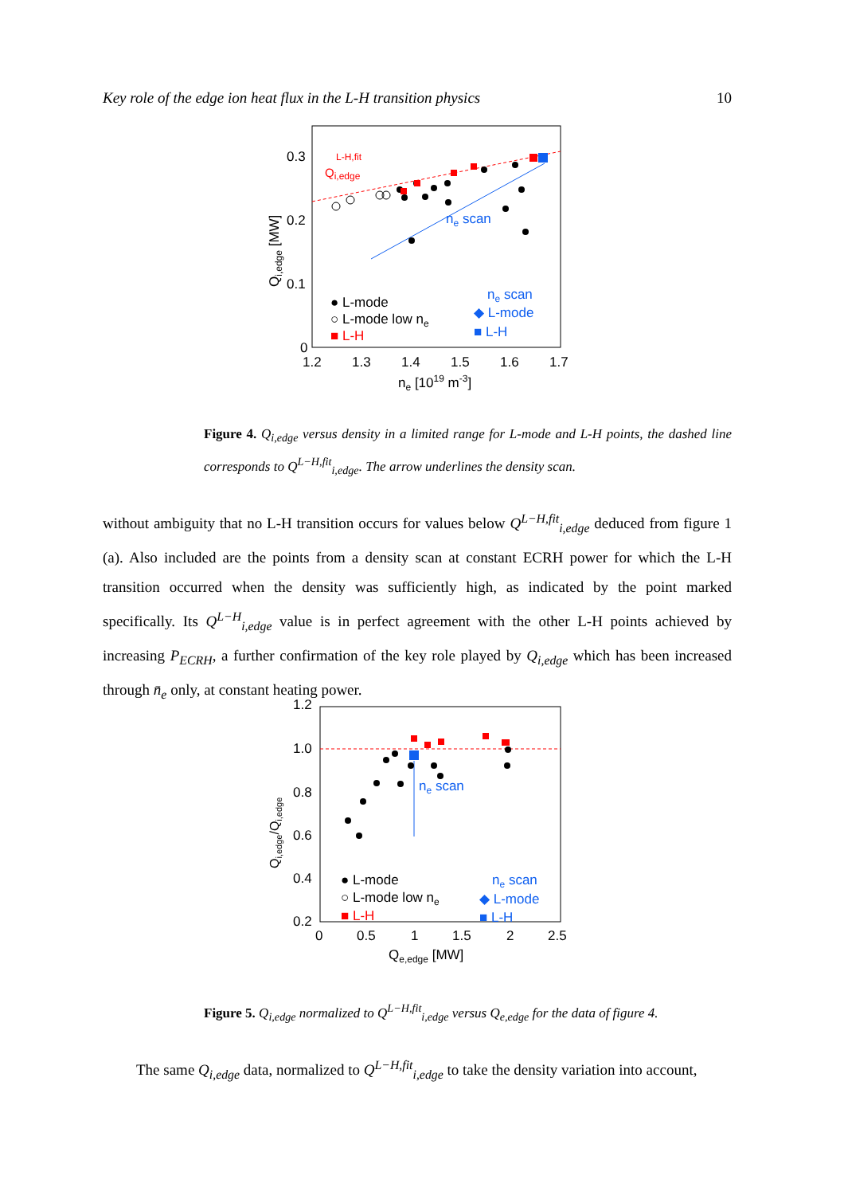Key role of the edge ion heat flux in the L-H transition physics 10
0.3
0.2
0.1
0
1.2
1.3
1.4
1.5
1.6
1.7
ne [1019 m-3]
Qi,edge [MW]
Qi,edge L-H,fit
ne scan
● L-mode
○ L-mode low ne
■ L-H
ne scan
◆ L-mode
■ L-H
Figure 4. Q<sub>i,edge</sub> versus density in a limited range for L-mode and L-H points, the dashed line corresponds to Q<sup>L−H,fit</sup><sub>i,edge</sub>. The arrow underlines the density scan.
without ambiguity that no L-H transition occurs for values below Q<sup>L−H,fit</sup><sub>i,edge</sub> deduced from figure 1 (a). Also included are the points from a density scan at constant ECRH power for which the L-H transition occurred when the density was sufficiently high, as indicated by the point marked specifically. Its Q<sup>L−H</sup><sub>i,edge</sub> value is in perfect agreement with the other L-H points achieved by increasing P<sub>ECRH</sub>, a further confirmation of the key role played by Q<sub>i,edge</sub> which has been increased through n̄<sub>e</sub> only, at constant heating power.
1.2
1.0
0.8
0.6
0.4
0.2
0
0.5
1
1.5
2
2.5
Qe,edge [MW]
Qi,edge/Qi,edge
ne scan
● L-mode
○ L-mode low ne
■ L-H
ne scan
◆ L-mode
■ L-H
Figure 5. Q<sub>i,edge</sub> normalized to Q<sup>L−H,fit</sup><sub>i,edge</sub> versus Q<sub>e,edge</sub> for the data of figure 4.
The same Q<sub>i,edge</sub> data, normalized to Q<sup>L−H,fit</sup><sub>i,edge</sub> to take the density variation into account,